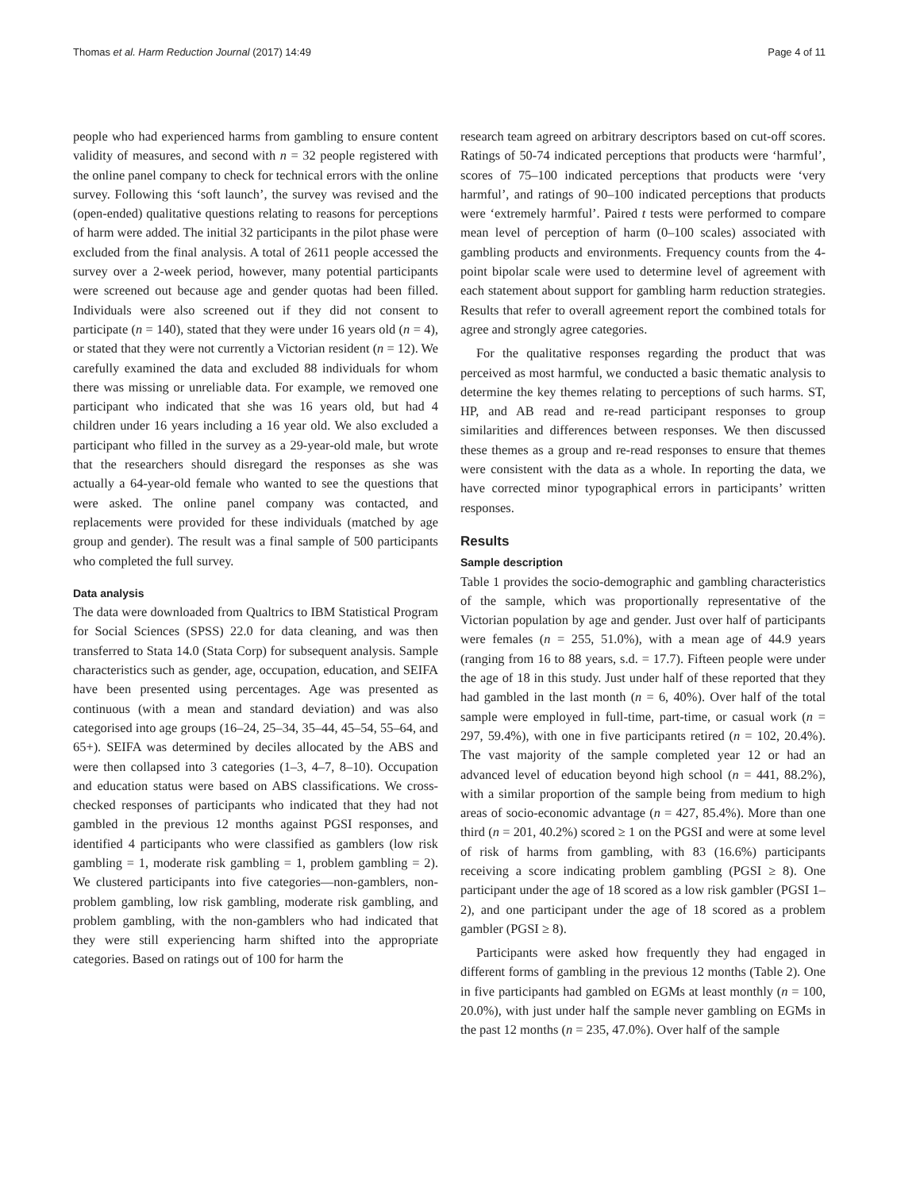Thomas et al. Harm Reduction Journal (2017) 14:49 Page 4 of 11
people who had experienced harms from gambling to ensure content validity of measures, and second with n = 32 people registered with the online panel company to check for technical errors with the online survey. Following this ‘soft launch’, the survey was revised and the (open-ended) qualitative questions relating to reasons for perceptions of harm were added. The initial 32 participants in the pilot phase were excluded from the final analysis. A total of 2611 people accessed the survey over a 2-week period, however, many potential participants were screened out because age and gender quotas had been filled. Individuals were also screened out if they did not consent to participate (n = 140), stated that they were under 16 years old (n = 4), or stated that they were not currently a Victorian resident (n = 12). We carefully examined the data and excluded 88 individuals for whom there was missing or unreliable data. For example, we removed one participant who indicated that she was 16 years old, but had 4 children under 16 years including a 16 year old. We also excluded a participant who filled in the survey as a 29-year-old male, but wrote that the researchers should disregard the responses as she was actually a 64-year-old female who wanted to see the questions that were asked. The online panel company was contacted, and replacements were provided for these individuals (matched by age group and gender). The result was a final sample of 500 participants who completed the full survey.
Data analysis
The data were downloaded from Qualtrics to IBM Statistical Program for Social Sciences (SPSS) 22.0 for data cleaning, and was then transferred to Stata 14.0 (Stata Corp) for subsequent analysis. Sample characteristics such as gender, age, occupation, education, and SEIFA have been presented using percentages. Age was presented as continuous (with a mean and standard deviation) and was also categorised into age groups (16–24, 25–34, 35–44, 45–54, 55–64, and 65+). SEIFA was determined by deciles allocated by the ABS and were then collapsed into 3 categories (1–3, 4–7, 8–10). Occupation and education status were based on ABS classifications. We cross-checked responses of participants who indicated that they had not gambled in the previous 12 months against PGSI responses, and identified 4 participants who were classified as gamblers (low risk gambling = 1, moderate risk gambling = 1, problem gambling = 2). We clustered participants into five categories—non-gamblers, non-problem gambling, low risk gambling, moderate risk gambling, and problem gambling, with the non-gamblers who had indicated that they were still experiencing harm shifted into the appropriate categories. Based on ratings out of 100 for harm the
research team agreed on arbitrary descriptors based on cut-off scores. Ratings of 50-74 indicated perceptions that products were ‘harmful’, scores of 75–100 indicated perceptions that products were ‘very harmful’, and ratings of 90–100 indicated perceptions that products were ‘extremely harmful’. Paired t tests were performed to compare mean level of perception of harm (0–100 scales) associated with gambling products and environments. Frequency counts from the 4-point bipolar scale were used to determine level of agreement with each statement about support for gambling harm reduction strategies. Results that refer to overall agreement report the combined totals for agree and strongly agree categories.
For the qualitative responses regarding the product that was perceived as most harmful, we conducted a basic thematic analysis to determine the key themes relating to perceptions of such harms. ST, HP, and AB read and re-read participant responses to group similarities and differences between responses. We then discussed these themes as a group and re-read responses to ensure that themes were consistent with the data as a whole. In reporting the data, we have corrected minor typographical errors in participants’ written responses.
Results
Sample description
Table 1 provides the socio-demographic and gambling characteristics of the sample, which was proportionally representative of the Victorian population by age and gender. Just over half of participants were females (n = 255, 51.0%), with a mean age of 44.9 years (ranging from 16 to 88 years, s.d. = 17.7). Fifteen people were under the age of 18 in this study. Just under half of these reported that they had gambled in the last month (n = 6, 40%). Over half of the total sample were employed in full-time, part-time, or casual work (n = 297, 59.4%), with one in five participants retired (n = 102, 20.4%). The vast majority of the sample completed year 12 or had an advanced level of education beyond high school (n = 441, 88.2%), with a similar proportion of the sample being from medium to high areas of socio-economic advantage (n = 427, 85.4%). More than one third (n = 201, 40.2%) scored ≥ 1 on the PGSI and were at some level of risk of harms from gambling, with 83 (16.6%) participants receiving a score indicating problem gambling (PGSI ≥ 8). One participant under the age of 18 scored as a low risk gambler (PGSI 1–2), and one participant under the age of 18 scored as a problem gambler (PGSI ≥ 8).
Participants were asked how frequently they had engaged in different forms of gambling in the previous 12 months (Table 2). One in five participants had gambled on EGMs at least monthly (n = 100, 20.0%), with just under half the sample never gambling on EGMs in the past 12 months (n = 235, 47.0%). Over half of the sample